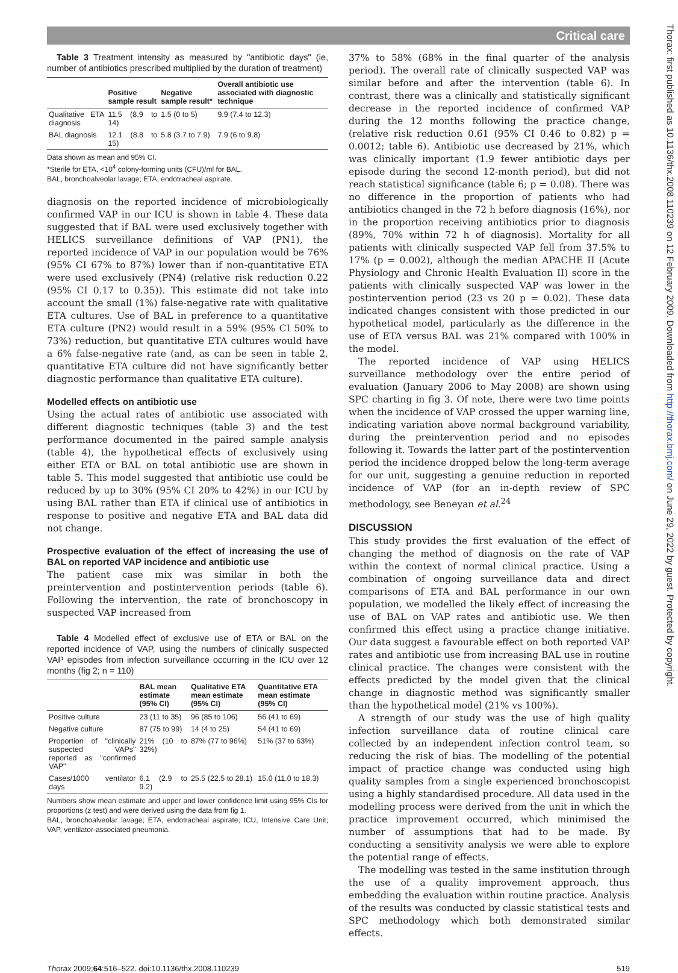Critical care
Thorax: first published as 10.1136/thx.2008.110239 on 12 February 2009. Downloaded from http://thorax.bmj.com/ on June 29, 2022 by guest. Protected by copyright.
Table 3 Treatment intensity as measured by "antibiotic days" (ie, number of antibiotics prescribed multiplied by the duration of treatment)
| | Positive sample result | Negative sample result* | Overall antibiotic use associated with diagnostic technique |
| --- | --- | --- | --- |
| Qualitative ETA diagnosis | 11.5 (8.9 to 14) | 1.5 (0 to 5) | 9.9 (7.4 to 12.3) |
| BAL diagnosis | 12.1 (8.8 to 15) | 5.8 (3.7 to 7.9) | 7.9 (6 to 9.8) |
Data shown as mean and 95% CI.
*Sterile for ETA, <10<sup>4</sup> colony-forming units (CFU)/ml for BAL.
BAL, bronchoalveolar lavage; ETA, endotracheal aspirate.
diagnosis on the reported incidence of microbiologically confirmed VAP in our ICU is shown in table 4. These data suggested that if BAL were used exclusively together with HELICS surveillance definitions of VAP (PN1), the reported incidence of VAP in our population would be 76% (95% CI 67% to 87%) lower than if non-quantitative ETA were used exclusively (PN4) (relative risk reduction 0.22 (95% CI 0.17 to 0.35)). This estimate did not take into account the small (1%) false-negative rate with qualitative ETA cultures. Use of BAL in preference to a quantitative ETA culture (PN2) would result in a 59% (95% CI 50% to 73%) reduction, but quantitative ETA cultures would have a 6% false-negative rate (and, as can be seen in table 2, quantitative ETA culture did not have significantly better diagnostic performance than qualitative ETA culture).
Modelled effects on antibiotic use
Using the actual rates of antibiotic use associated with different diagnostic techniques (table 3) and the test performance documented in the paired sample analysis (table 4), the hypothetical effects of exclusively using either ETA or BAL on total antibiotic use are shown in table 5. This model suggested that antibiotic use could be reduced by up to 30% (95% CI 20% to 42%) in our ICU by using BAL rather than ETA if clinical use of antibiotics in response to positive and negative ETA and BAL data did not change.
Prospective evaluation of the effect of increasing the use of BAL on reported VAP incidence and antibiotic use
The patient case mix was similar in both the preintervention and postintervention periods (table 6). Following the intervention, the rate of bronchoscopy in suspected VAP increased from
Table 4 Modelled effect of exclusive use of ETA or BAL on the reported incidence of VAP, using the numbers of clinically suspected VAP episodes from infection surveillance occurring in the ICU over 12 months (fig 2; n = 110)
| | BAL mean estimate (95% CI) | Qualitative ETA mean estimate (95% CI) | Quantitative ETA mean estimate (95% CI) |
| --- | --- | --- | --- |
| Positive culture | 23 (11 to 35) | 96 (85 to 106) | 56 (41 to 69) |
| Negative culture | 87 (75 to 99) | 14 (4 to 25) | 54 (41 to 69) |
| Proportion of "clinically suspected VAPs" reported as "confirmed VAP" | 21% (10 to 32%) | 87% (77 to 96%) | 51% (37 to 63%) |
| Cases/1000 ventilator days | 6.1 (2.9 to 9.2) | 25.5 (22.5 to 28.1) | 15.0 (11.0 to 18.3) |
Numbers show mean estimate and upper and lower confidence limit using 95% CIs for proportions (z test) and were derived using the data from fig 1.
BAL, bronchoalveolar lavage; ETA, endotracheal aspirate; ICU, Intensive Care Unit; VAP, ventilator-associated pneumonia.
37% to 58% (68% in the final quarter of the analysis period). The overall rate of clinically suspected VAP was similar before and after the intervention (table 6). In contrast, there was a clinically and statistically significant decrease in the reported incidence of confirmed VAP during the 12 months following the practice change, (relative risk reduction 0.61 (95% CI 0.46 to 0.82) p = 0.0012; table 6). Antibiotic use decreased by 21%, which was clinically important (1.9 fewer antibiotic days per episode during the second 12-month period), but did not reach statistical significance (table 6; p = 0.08). There was no difference in the proportion of patients who had antibiotics changed in the 72 h before diagnosis (16%), nor in the proportion receiving antibiotics prior to diagnosis (89%, 70% within 72 h of diagnosis). Mortality for all patients with clinically suspected VAP fell from 37.5% to 17% (p = 0.002), although the median APACHE II (Acute Physiology and Chronic Health Evaluation II) score in the patients with clinically suspected VAP was lower in the postintervention period (23 vs 20 p = 0.02). These data indicated changes consistent with those predicted in our hypothetical model, particularly as the difference in the use of ETA versus BAL was 21% compared with 100% in the model.
The reported incidence of VAP using HELICS surveillance methodology over the entire period of evaluation (January 2006 to May 2008) are shown using SPC charting in fig 3. Of note, there were two time points when the incidence of VAP crossed the upper warning line, indicating variation above normal background variability, during the preintervention period and no episodes following it. Towards the latter part of the postintervention period the incidence dropped below the long-term average for our unit, suggesting a genuine reduction in reported incidence of VAP (for an in-depth review of SPC methodology, see Beneyan et al.<sup>24</sup>
DISCUSSION
This study provides the first evaluation of the effect of changing the method of diagnosis on the rate of VAP within the context of normal clinical practice. Using a combination of ongoing surveillance data and direct comparisons of ETA and BAL performance in our own population, we modelled the likely effect of increasing the use of BAL on VAP rates and antibiotic use. We then confirmed this effect using a practice change initiative. Our data suggest a favourable effect on both reported VAP rates and antibiotic use from increasing BAL use in routine clinical practice. The changes were consistent with the effects predicted by the model given that the clinical change in diagnostic method was significantly smaller than the hypothetical model (21% vs 100%).
A strength of our study was the use of high quality infection surveillance data of routine clinical care collected by an independent infection control team, so reducing the risk of bias. The modelling of the potential impact of practice change was conducted using high quality samples from a single experienced bronchoscopist using a highly standardised procedure. All data used in the modelling process were derived from the unit in which the practice improvement occurred, which minimised the number of assumptions that had to be made. By conducting a sensitivity analysis we were able to explore the potential range of effects.
The modelling was tested in the same institution through the use of a quality improvement approach, thus embedding the evaluation within routine practice. Analysis of the results was conducted by classic statistical tests and SPC methodology which both demonstrated similar effects.
Thorax 2009;64:516–522. doi:10.1136/thx.2008.110239 519